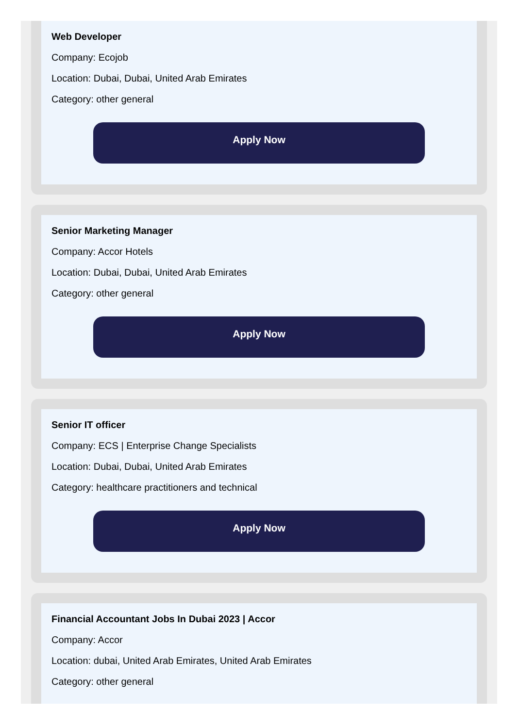Web Developer
Company: Ecojob
Location: Dubai, Dubai, United Arab Emirates
Category: other general
Apply Now
Senior Marketing Manager
Company: Accor Hotels
Location: Dubai, Dubai, United Arab Emirates
Category: other general
Apply Now
Senior IT officer
Company: ECS | Enterprise Change Specialists
Location: Dubai, Dubai, United Arab Emirates
Category: healthcare practitioners and technical
Apply Now
Financial Accountant Jobs In Dubai 2023 | Accor
Company: Accor
Location: dubai, United Arab Emirates, United Arab Emirates
Category: other general